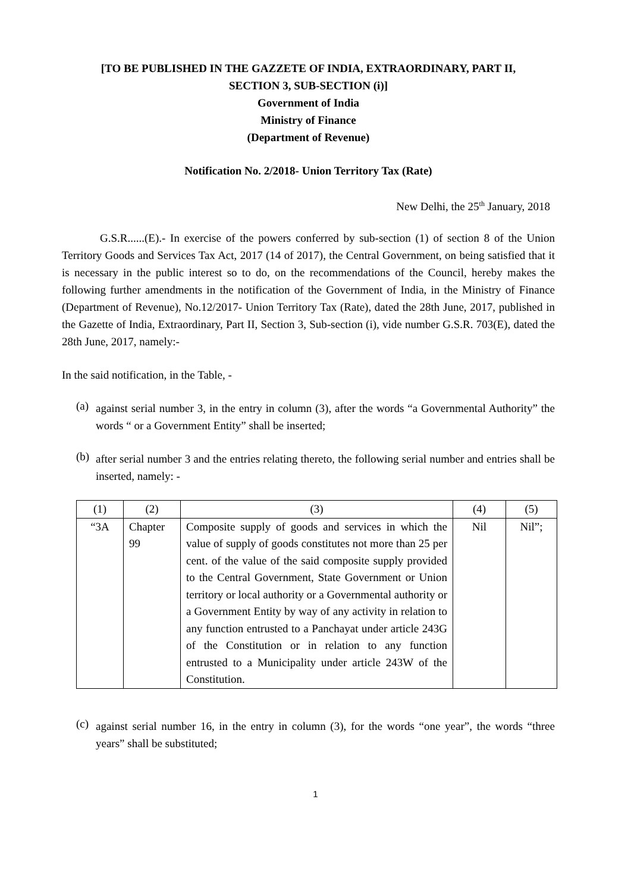[TO BE PUBLISHED IN THE GAZZETE OF INDIA, EXTRAORDINARY, PART II,
SECTION 3, SUB-SECTION (i)]
Government of India
Ministry of Finance
(Department of Revenue)
Notification No. 2/2018- Union Territory Tax (Rate)
New Delhi, the 25<sup>th</sup> January, 2018
G.S.R......(E).- In exercise of the powers conferred by sub-section (1) of section 8 of the Union Territory Goods and Services Tax Act, 2017 (14 of 2017), the Central Government, on being satisfied that it is necessary in the public interest so to do, on the recommendations of the Council, hereby makes the following further amendments in the notification of the Government of India, in the Ministry of Finance (Department of Revenue), No.12/2017- Union Territory Tax (Rate), dated the 28th June, 2017, published in the Gazette of India, Extraordinary, Part II, Section 3, Sub-section (i), vide number G.S.R. 703(E), dated the 28th June, 2017, namely:-
In the said notification, in the Table, -
(a)
against serial number 3, in the entry in column (3), after the words “a Governmental Authority” the words “ or a Government Entity” shall be inserted;
(b)
after serial number 3 and the entries relating thereto, the following serial number and entries shall be inserted, namely: -
| (1) | (2) | (3) | (4) | (5) |
| “3A | Chapter 99 | Composite supply of goods and services in which the value of supply of goods constitutes not more than 25 per cent. of the value of the said composite supply provided to the Central Government, State Government or Union territory or local authority or a Governmental authority or a Government Entity by way of any activity in relation to any function entrusted to a Panchayat under article 243G of the Constitution or in relation to any function entrusted to a Municipality under article 243W of the Constitution. | Nil | Nil”; |
(c)
against serial number 16, in the entry in column (3), for the words “one year”, the words “three years” shall be substituted;
1